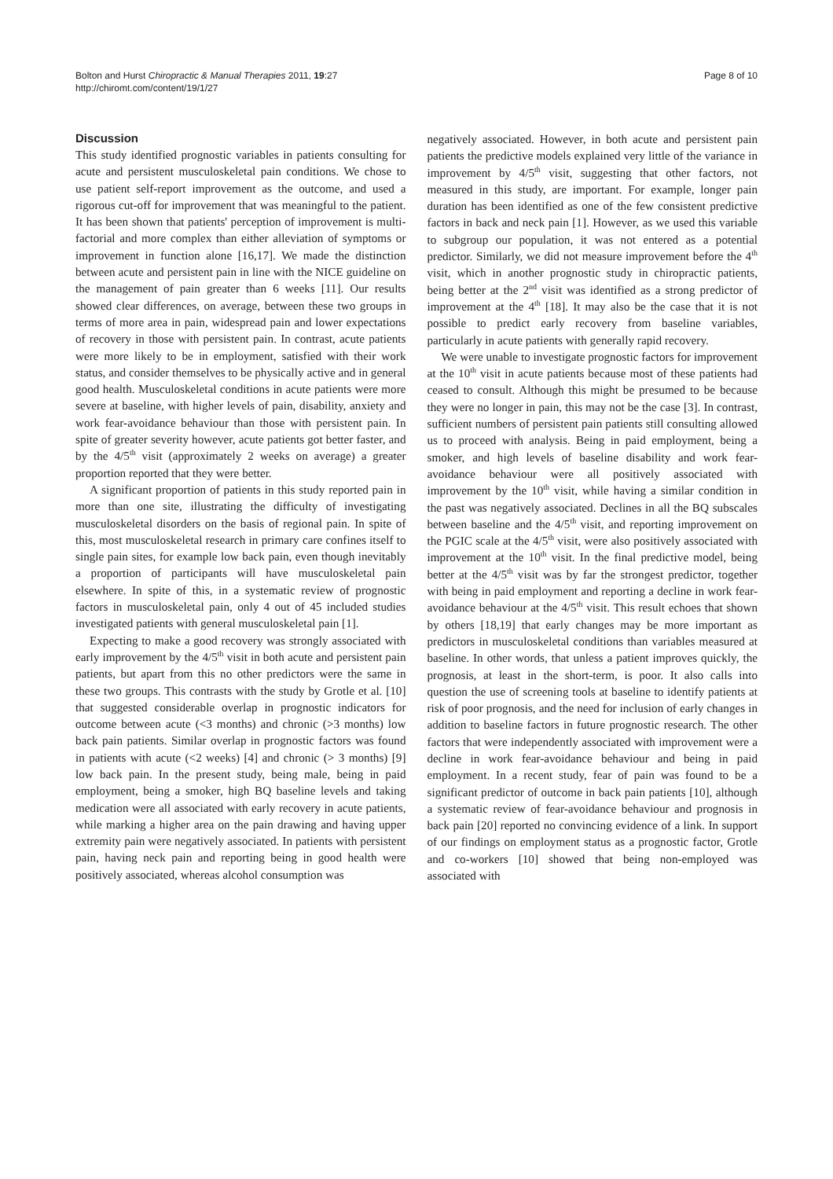Bolton and Hurst Chiropractic & Manual Therapies 2011, 19:27
http://chiromt.com/content/19/1/27
Page 8 of 10
Discussion
This study identified prognostic variables in patients consulting for acute and persistent musculoskeletal pain conditions. We chose to use patient self-report improvement as the outcome, and used a rigorous cut-off for improvement that was meaningful to the patient. It has been shown that patients' perception of improvement is multi-factorial and more complex than either alleviation of symptoms or improvement in function alone [16,17]. We made the distinction between acute and persistent pain in line with the NICE guideline on the management of pain greater than 6 weeks [11]. Our results showed clear differences, on average, between these two groups in terms of more area in pain, widespread pain and lower expectations of recovery in those with persistent pain. In contrast, acute patients were more likely to be in employment, satisfied with their work status, and consider themselves to be physically active and in general good health. Musculoskeletal conditions in acute patients were more severe at baseline, with higher levels of pain, disability, anxiety and work fear-avoidance behaviour than those with persistent pain. In spite of greater severity however, acute patients got better faster, and by the 4/5<sup>th</sup> visit (approximately 2 weeks on average) a greater proportion reported that they were better.
A significant proportion of patients in this study reported pain in more than one site, illustrating the difficulty of investigating musculoskeletal disorders on the basis of regional pain. In spite of this, most musculoskeletal research in primary care confines itself to single pain sites, for example low back pain, even though inevitably a proportion of participants will have musculoskeletal pain elsewhere. In spite of this, in a systematic review of prognostic factors in musculoskeletal pain, only 4 out of 45 included studies investigated patients with general musculoskeletal pain [1].
Expecting to make a good recovery was strongly associated with early improvement by the 4/5<sup>th</sup> visit in both acute and persistent pain patients, but apart from this no other predictors were the same in these two groups. This contrasts with the study by Grotle et al. [10] that suggested considerable overlap in prognostic indicators for outcome between acute (<3 months) and chronic (>3 months) low back pain patients. Similar overlap in prognostic factors was found in patients with acute (<2 weeks) [4] and chronic (> 3 months) [9] low back pain. In the present study, being male, being in paid employment, being a smoker, high BQ baseline levels and taking medication were all associated with early recovery in acute patients, while marking a higher area on the pain drawing and having upper extremity pain were negatively associated. In patients with persistent pain, having neck pain and reporting being in good health were positively associated, whereas alcohol consumption was
negatively associated. However, in both acute and persistent pain patients the predictive models explained very little of the variance in improvement by 4/5<sup>th</sup> visit, suggesting that other factors, not measured in this study, are important. For example, longer pain duration has been identified as one of the few consistent predictive factors in back and neck pain [1]. However, as we used this variable to subgroup our population, it was not entered as a potential predictor. Similarly, we did not measure improvement before the 4<sup>th</sup> visit, which in another prognostic study in chiropractic patients, being better at the 2<sup>nd</sup> visit was identified as a strong predictor of improvement at the 4<sup>th</sup> [18]. It may also be the case that it is not possible to predict early recovery from baseline variables, particularly in acute patients with generally rapid recovery.
We were unable to investigate prognostic factors for improvement at the 10<sup>th</sup> visit in acute patients because most of these patients had ceased to consult. Although this might be presumed to be because they were no longer in pain, this may not be the case [3]. In contrast, sufficient numbers of persistent pain patients still consulting allowed us to proceed with analysis. Being in paid employment, being a smoker, and high levels of baseline disability and work fear-avoidance behaviour were all positively associated with improvement by the 10<sup>th</sup> visit, while having a similar condition in the past was negatively associated. Declines in all the BQ subscales between baseline and the 4/5<sup>th</sup> visit, and reporting improvement on the PGIC scale at the 4/5<sup>th</sup> visit, were also positively associated with improvement at the 10<sup>th</sup> visit. In the final predictive model, being better at the 4/5<sup>th</sup> visit was by far the strongest predictor, together with being in paid employment and reporting a decline in work fear-avoidance behaviour at the 4/5<sup>th</sup> visit. This result echoes that shown by others [18,19] that early changes may be more important as predictors in musculoskeletal conditions than variables measured at baseline. In other words, that unless a patient improves quickly, the prognosis, at least in the short-term, is poor. It also calls into question the use of screening tools at baseline to identify patients at risk of poor prognosis, and the need for inclusion of early changes in addition to baseline factors in future prognostic research. The other factors that were independently associated with improvement were a decline in work fear-avoidance behaviour and being in paid employment. In a recent study, fear of pain was found to be a significant predictor of outcome in back pain patients [10], although a systematic review of fear-avoidance behaviour and prognosis in back pain [20] reported no convincing evidence of a link. In support of our findings on employment status as a prognostic factor, Grotle and co-workers [10] showed that being non-employed was associated with